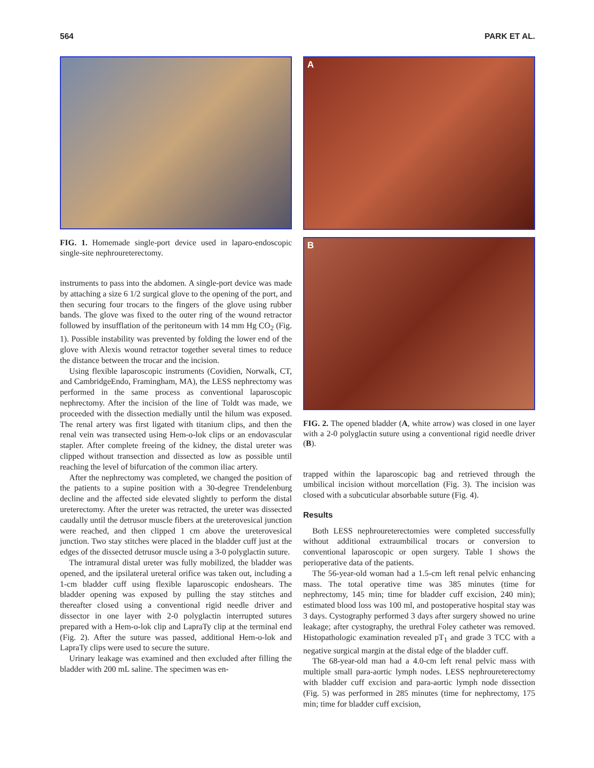564 PARK ET AL.
FIG. 1. Homemade single-port device used in laparo-endoscopic single-site nephroureterectomy.
instruments to pass into the abdomen. A single-port device was made by attaching a size 6 1/2 surgical glove to the opening of the port, and then securing four trocars to the fingers of the glove using rubber bands. The glove was fixed to the outer ring of the wound retractor followed by insufflation of the peritoneum with 14 mm Hg CO<sub>2</sub> (Fig. 1). Possible instability was prevented by folding the lower end of the glove with Alexis wound retractor together several times to reduce the distance between the trocar and the incision.
Using flexible laparoscopic instruments (Covidien, Norwalk, CT, and CambridgeEndo, Framingham, MA), the LESS nephrectomy was performed in the same process as conventional laparoscopic nephrectomy. After the incision of the line of Toldt was made, we proceeded with the dissection medially until the hilum was exposed. The renal artery was first ligated with titanium clips, and then the renal vein was transected using Hem-o-lok clips or an endovascular stapler. After complete freeing of the kidney, the distal ureter was clipped without transection and dissected as low as possible until reaching the level of bifurcation of the common iliac artery.
After the nephrectomy was completed, we changed the position of the patients to a supine position with a 30-degree Trendelenburg decline and the affected side elevated slightly to perform the distal ureterectomy. After the ureter was retracted, the ureter was dissected caudally until the detrusor muscle fibers at the ureterovesical junction were reached, and then clipped 1 cm above the ureterovesical junction. Two stay stitches were placed in the bladder cuff just at the edges of the dissected detrusor muscle using a 3-0 polyglactin suture.
The intramural distal ureter was fully mobilized, the bladder was opened, and the ipsilateral ureteral orifice was taken out, including a 1-cm bladder cuff using flexible laparoscopic endoshears. The bladder opening was exposed by pulling the stay stitches and thereafter closed using a conventional rigid needle driver and dissector in one layer with 2-0 polyglactin interrupted sutures prepared with a Hem-o-lok clip and LapraTy clip at the terminal end (Fig. 2). After the suture was passed, additional Hem-o-lok and LapraTy clips were used to secure the suture.
Urinary leakage was examined and then excluded after filling the bladder with 200 mL saline. The specimen was en-
A
B
FIG. 2. The opened bladder (A, white arrow) was closed in one layer with a 2-0 polyglactin suture using a conventional rigid needle driver (B).
trapped within the laparoscopic bag and retrieved through the umbilical incision without morcellation (Fig. 3). The incision was closed with a subcuticular absorbable suture (Fig. 4).
Results
Both LESS nephroureterectomies were completed successfully without additional extraumbilical trocars or conversion to conventional laparoscopic or open surgery. Table 1 shows the perioperative data of the patients.
The 56-year-old woman had a 1.5-cm left renal pelvic enhancing mass. The total operative time was 385 minutes (time for nephrectomy, 145 min; time for bladder cuff excision, 240 min); estimated blood loss was 100 ml, and postoperative hospital stay was 3 days. Cystography performed 3 days after surgery showed no urine leakage; after cystography, the urethral Foley catheter was removed. Histopathologic examination revealed pT<sub>1</sub> and grade 3 TCC with a negative surgical margin at the distal edge of the bladder cuff.
The 68-year-old man had a 4.0-cm left renal pelvic mass with multiple small para-aortic lymph nodes. LESS nephroureterectomy with bladder cuff excision and para-aortic lymph node dissection (Fig. 5) was performed in 285 minutes (time for nephrectomy, 175 min; time for bladder cuff excision,